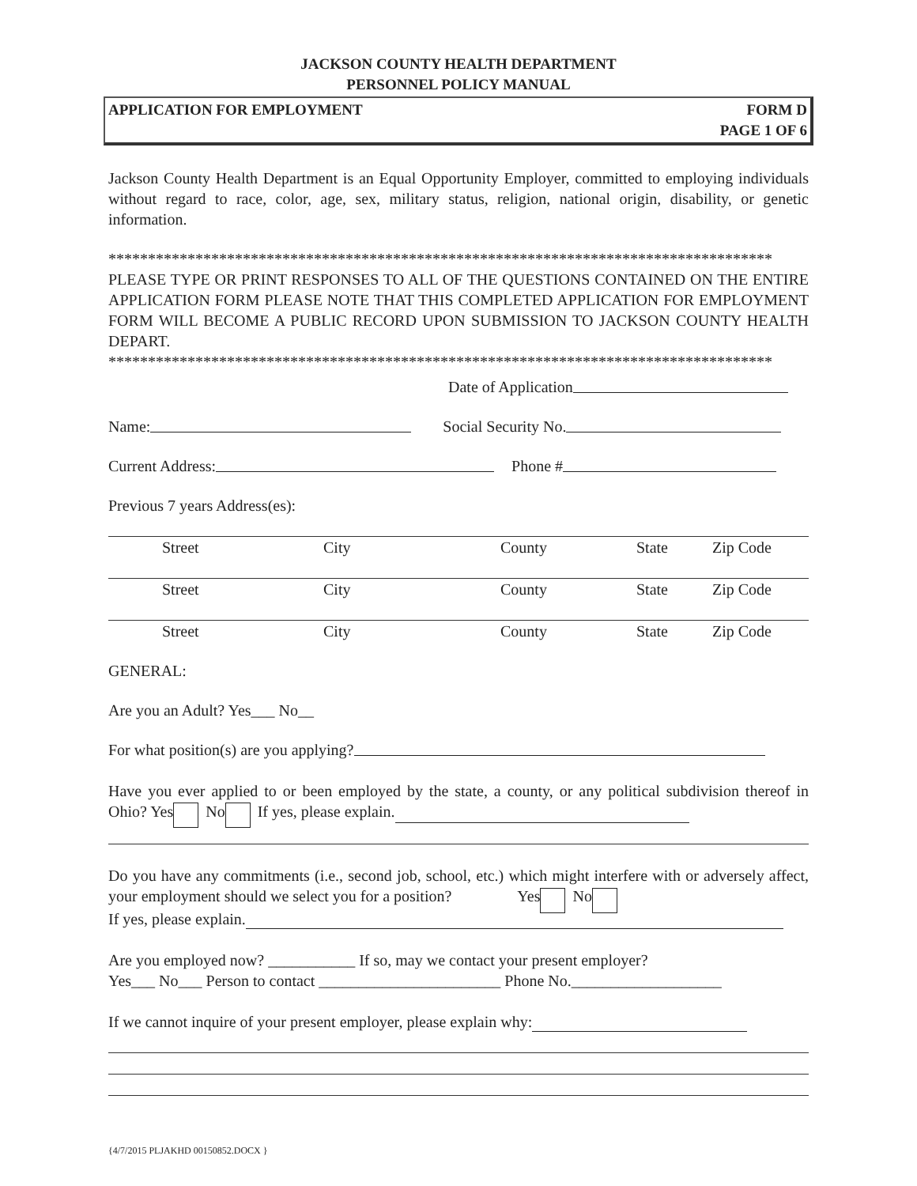JACKSON COUNTY HEALTH DEPARTMENT
PERSONNEL POLICY MANUAL
APPLICATION FOR EMPLOYMENT FORM D
PAGE 1 OF 6
Jackson County Health Department is an Equal Opportunity Employer, committed to employing individuals without regard to race, color, age, sex, military status, religion, national origin, disability, or genetic information.
************************************************************************************
PLEASE TYPE OR PRINT RESPONSES TO ALL OF THE QUESTIONS CONTAINED ON THE ENTIRE APPLICATION FORM PLEASE NOTE THAT THIS COMPLETED APPLICATION FOR EMPLOYMENT FORM WILL BECOME A PUBLIC RECORD UPON SUBMISSION TO JACKSON COUNTY HEALTH DEPART.
************************************************************************************
Date of Application
Name: Social Security No.
Current Address: Phone #
Previous 7 years Address(es):
Street City County State Zip Code
Street City County State Zip Code
Street City County State Zip Code
GENERAL:
Are you an Adult? Yes___ No__
For what position(s) are you applying?
Have you ever applied to or been employed by the state, a county, or any political subdivision thereof in Ohio? Yes No If yes, please explain.
Do you have any commitments (i.e., second job, school, etc.) which might interfere with or adversely affect, your employment should we select you for a position? Yes No
If yes, please explain.
Are you employed now? ___________ If so, may we contact your present employer?
Yes___ No___ Person to contact _______________________ Phone No.___________________
If we cannot inquire of your present employer, please explain why:
{4/7/2015 PLJAKHD 00150852.DOCX }